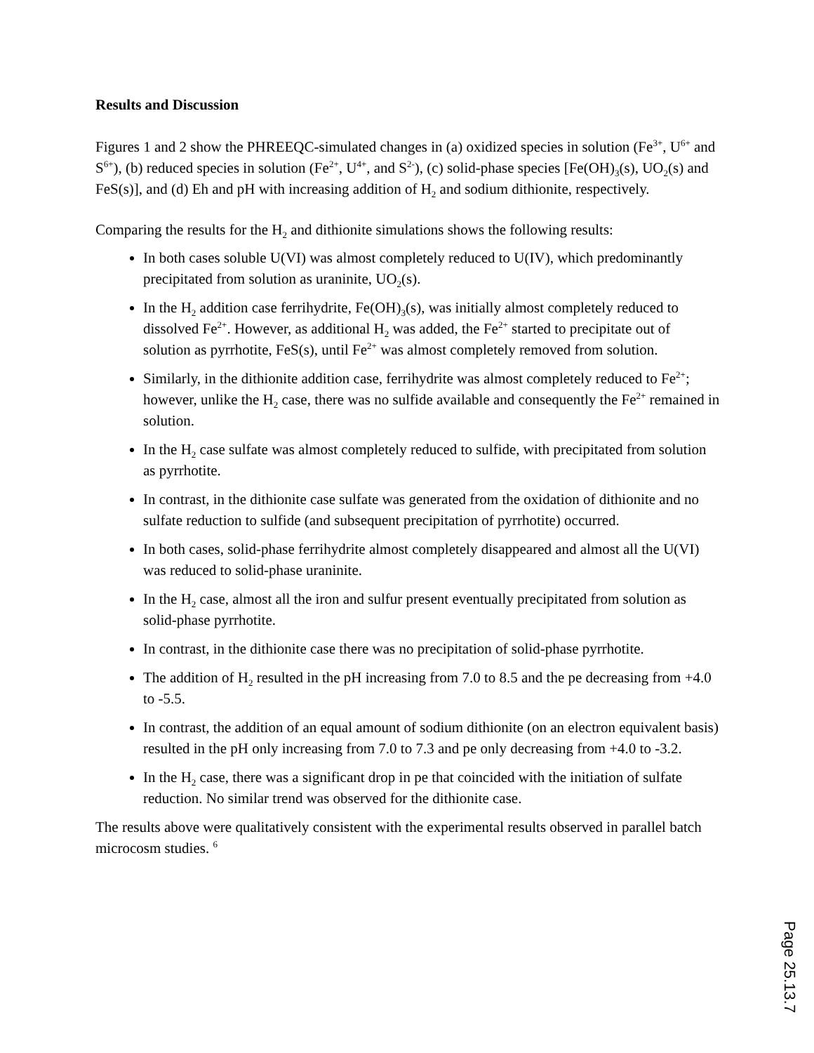Results and Discussion
Figures 1 and 2 show the PHREEQC-simulated changes in (a) oxidized species in solution (Fe<sup>3+</sup>, U<sup>6+</sup> and S<sup>6+</sup>), (b) reduced species in solution (Fe<sup>2+</sup>, U<sup>4+</sup>, and S<sup>2-</sup>), (c) solid-phase species [Fe(OH)<sub>3</sub>(s), UO<sub>2</sub>(s) and FeS(s)], and (d) Eh and pH with increasing addition of H<sub>2</sub> and sodium dithionite, respectively.
Comparing the results for the H<sub>2</sub> and dithionite simulations shows the following results:
In both cases soluble U(VI) was almost completely reduced to U(IV), which predominantly precipitated from solution as uraninite, UO<sub>2</sub>(s).
In the H<sub>2</sub> addition case ferrihydrite, Fe(OH)<sub>3</sub>(s), was initially almost completely reduced to dissolved Fe<sup>2+</sup>. However, as additional H<sub>2</sub> was added, the Fe<sup>2+</sup> started to precipitate out of solution as pyrrhotite, FeS(s), until Fe<sup>2+</sup> was almost completely removed from solution.
Similarly, in the dithionite addition case, ferrihydrite was almost completely reduced to Fe<sup>2+</sup>; however, unlike the H<sub>2</sub> case, there was no sulfide available and consequently the Fe<sup>2+</sup> remained in solution.
In the H<sub>2</sub> case sulfate was almost completely reduced to sulfide, with precipitated from solution as pyrrhotite.
In contrast, in the dithionite case sulfate was generated from the oxidation of dithionite and no sulfate reduction to sulfide (and subsequent precipitation of pyrrhotite) occurred.
In both cases, solid-phase ferrihydrite almost completely disappeared and almost all the U(VI) was reduced to solid-phase uraninite.
In the H<sub>2</sub> case, almost all the iron and sulfur present eventually precipitated from solution as solid-phase pyrrhotite.
In contrast, in the dithionite case there was no precipitation of solid-phase pyrrhotite.
The addition of H<sub>2</sub> resulted in the pH increasing from 7.0 to 8.5 and the pe decreasing from +4.0 to -5.5.
In contrast, the addition of an equal amount of sodium dithionite (on an electron equivalent basis) resulted in the pH only increasing from 7.0 to 7.3 and pe only decreasing from +4.0 to -3.2.
In the H<sub>2</sub> case, there was a significant drop in pe that coincided with the initiation of sulfate reduction. No similar trend was observed for the dithionite case.
The results above were qualitatively consistent with the experimental results observed in parallel batch microcosm studies. <sup>6</sup>
Page 25.13.7